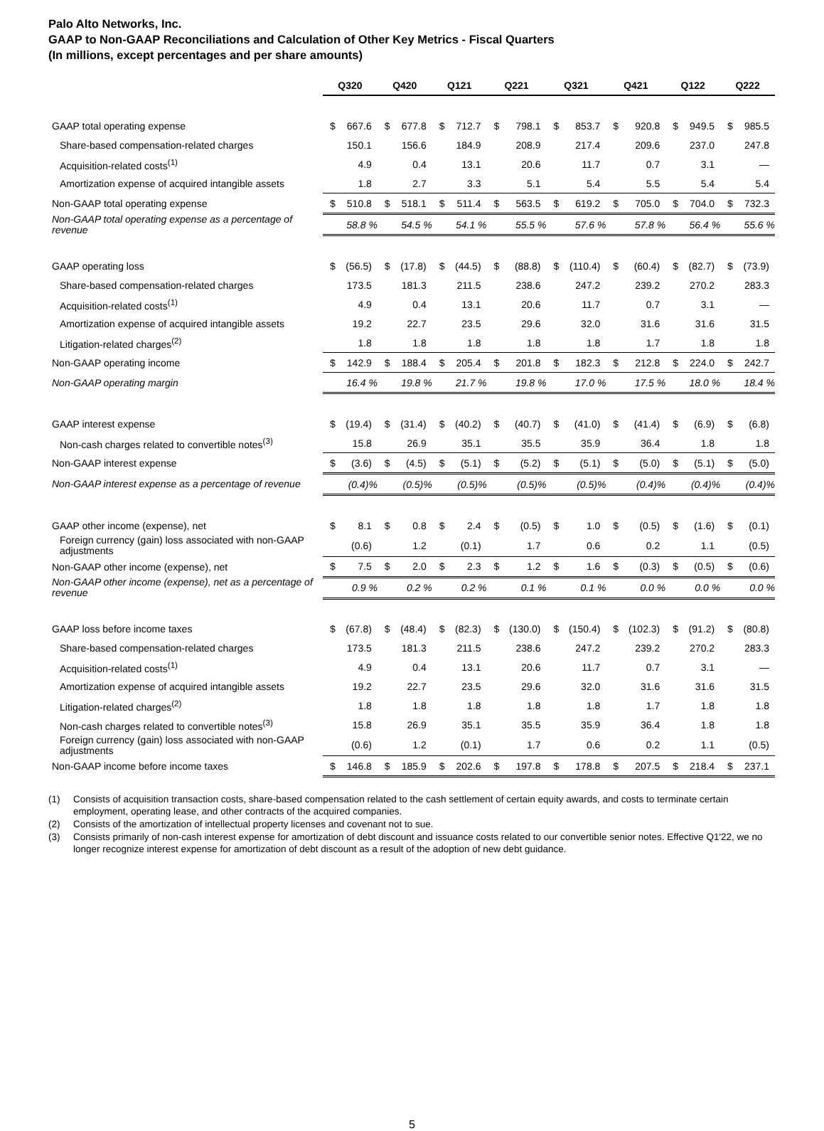Palo Alto Networks, Inc.
GAAP to Non-GAAP Reconciliations and Calculation of Other Key Metrics - Fiscal Quarters
(In millions, except percentages and per share amounts)
| | Q320 | | Q420 | | Q121 | | Q221 | | Q321 | | Q421 | | Q122 | | Q222 | |
| GAAP total operating expense | $ | 667.6 | $ | 677.8 | $ | 712.7 | $ | 798.1 | $ | 853.7 | $ | 920.8 | $ | 949.5 | $ | 985.5 |
| Share-based compensation-related charges | | 150.1 | | 156.6 | | 184.9 | | 208.9 | | 217.4 | | 209.6 | | 237.0 | | 247.8 |
| Acquisition-related costs<sup>(1)</sup> | | 4.9 | | 0.4 | | 13.1 | | 20.6 | | 11.7 | | 0.7 | | 3.1 | | — |
| Amortization expense of acquired intangible assets | | 1.8 | | 2.7 | | 3.3 | | 5.1 | | 5.4 | | 5.5 | | 5.4 | | 5.4 |
| Non-GAAP total operating expense | $ | 510.8 | $ | 518.1 | $ | 511.4 | $ | 563.5 | $ | 619.2 | $ | 705.0 | $ | 704.0 | $ | 732.3 |
| Non-GAAP total operating expense as a percentage of revenue | 58.8 % | | 54.5 % | | 54.1 % | | 55.5 % | | 57.6 % | | 57.8 % | | 56.4 % | | 55.6 % | |
| GAAP operating loss | $ | (56.5) | $ | (17.8) | $ | (44.5) | $ | (88.8) | $ | (110.4) | $ | (60.4) | $ | (82.7) | $ | (73.9) |
| Share-based compensation-related charges | | 173.5 | | 181.3 | | 211.5 | | 238.6 | | 247.2 | | 239.2 | | 270.2 | | 283.3 |
| Acquisition-related costs<sup>(1)</sup> | | 4.9 | | 0.4 | | 13.1 | | 20.6 | | 11.7 | | 0.7 | | 3.1 | | — |
| Amortization expense of acquired intangible assets | | 19.2 | | 22.7 | | 23.5 | | 29.6 | | 32.0 | | 31.6 | | 31.6 | | 31.5 |
| Litigation-related charges<sup>(2)</sup> | | 1.8 | | 1.8 | | 1.8 | | 1.8 | | 1.8 | | 1.7 | | 1.8 | | 1.8 |
| Non-GAAP operating income | $ | 142.9 | $ | 188.4 | $ | 205.4 | $ | 201.8 | $ | 182.3 | $ | 212.8 | $ | 224.0 | $ | 242.7 |
| Non-GAAP operating margin | 16.4 % | | 19.8 % | | 21.7 % | | 19.8 % | | 17.0 % | | 17.5 % | | 18.0 % | | 18.4 % | |
| GAAP interest expense | $ | (19.4) | $ | (31.4) | $ | (40.2) | $ | (40.7) | $ | (41.0) | $ | (41.4) | $ | (6.9) | $ | (6.8) |
| Non-cash charges related to convertible notes<sup>(3)</sup> | | 15.8 | | 26.9 | | 35.1 | | 35.5 | | 35.9 | | 36.4 | | 1.8 | | 1.8 |
| Non-GAAP interest expense | $ | (3.6) | $ | (4.5) | $ | (5.1) | $ | (5.2) | $ | (5.1) | $ | (5.0) | $ | (5.1) | $ | (5.0) |
| Non-GAAP interest expense as a percentage of revenue | (0.4)% | | (0.5)% | | (0.5)% | | (0.5)% | | (0.5)% | | (0.4)% | | (0.4)% | | (0.4)% | |
| GAAP other income (expense), net | $ | 8.1 | $ | 0.8 | $ | 2.4 | $ | (0.5) | $ | 1.0 | $ | (0.5) | $ | (1.6) | $ | (0.1) |
| Foreign currency (gain) loss associated with non-GAAP adjustments | | (0.6) | | 1.2 | | (0.1) | | 1.7 | | 0.6 | | 0.2 | | 1.1 | | (0.5) |
| Non-GAAP other income (expense), net | $ | 7.5 | $ | 2.0 | $ | 2.3 | $ | 1.2 | $ | 1.6 | $ | (0.3) | $ | (0.5) | $ | (0.6) |
| Non-GAAP other income (expense), net as a percentage of revenue | 0.9 % | | 0.2 % | | 0.2 % | | 0.1 % | | 0.1 % | | 0.0 % | | 0.0 % | | 0.0 % | |
| GAAP loss before income taxes | $ | (67.8) | $ | (48.4) | $ | (82.3) | $ | (130.0) | $ | (150.4) | $ | (102.3) | $ | (91.2) | $ | (80.8) |
| Share-based compensation-related charges | | 173.5 | | 181.3 | | 211.5 | | 238.6 | | 247.2 | | 239.2 | | 270.2 | | 283.3 |
| Acquisition-related costs<sup>(1)</sup> | | 4.9 | | 0.4 | | 13.1 | | 20.6 | | 11.7 | | 0.7 | | 3.1 | | — |
| Amortization expense of acquired intangible assets | | 19.2 | | 22.7 | | 23.5 | | 29.6 | | 32.0 | | 31.6 | | 31.6 | | 31.5 |
| Litigation-related charges<sup>(2)</sup> | | 1.8 | | 1.8 | | 1.8 | | 1.8 | | 1.8 | | 1.7 | | 1.8 | | 1.8 |
| Non-cash charges related to convertible notes<sup>(3)</sup> | | 15.8 | | 26.9 | | 35.1 | | 35.5 | | 35.9 | | 36.4 | | 1.8 | | 1.8 |
| Foreign currency (gain) loss associated with non-GAAP adjustments | | (0.6) | | 1.2 | | (0.1) | | 1.7 | | 0.6 | | 0.2 | | 1.1 | | (0.5) |
| Non-GAAP income before income taxes | $ | 146.8 | $ | 185.9 | $ | 202.6 | $ | 197.8 | $ | 178.8 | $ | 207.5 | $ | 218.4 | $ | 237.1 |
(1) Consists of acquisition transaction costs, share-based compensation related to the cash settlement of certain equity awards, and costs to terminate certain employment, operating lease, and other contracts of the acquired companies.
(2) Consists of the amortization of intellectual property licenses and covenant not to sue.
(3) Consists primarily of non-cash interest expense for amortization of debt discount and issuance costs related to our convertible senior notes. Effective Q1'22, we no longer recognize interest expense for amortization of debt discount as a result of the adoption of new debt guidance.
5